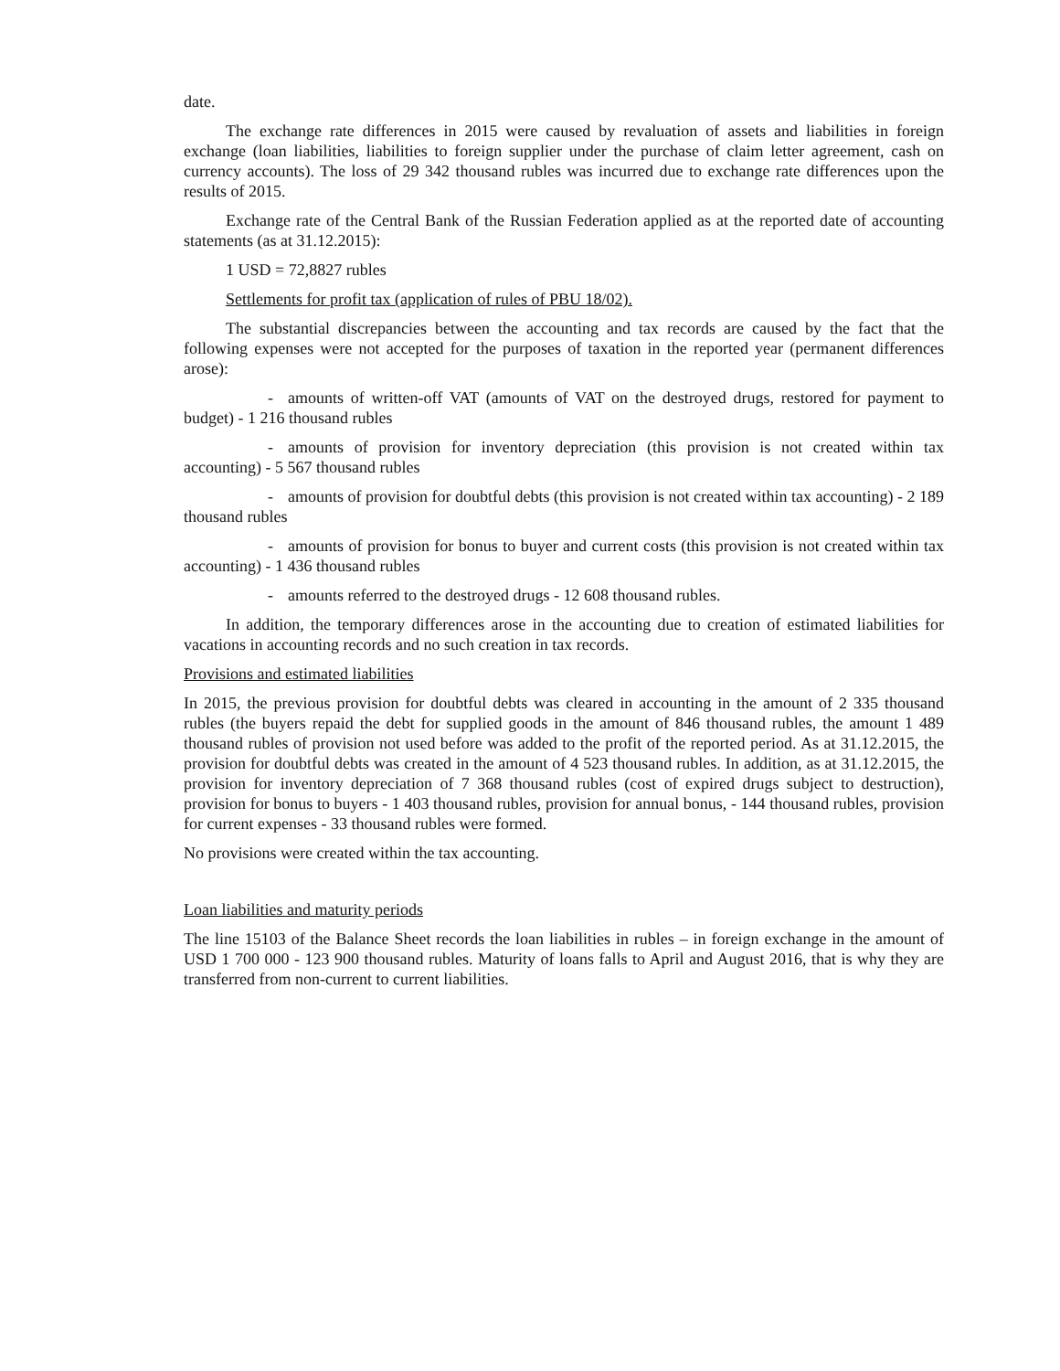date.
The exchange rate differences in 2015 were caused by revaluation of assets and liabilities in foreign exchange (loan liabilities, liabilities to foreign supplier under the purchase of claim letter agreement, cash on currency accounts). The loss of 29 342 thousand rubles was incurred due to exchange rate differences upon the results of 2015.
Exchange rate of the Central Bank of the Russian Federation applied as at the reported date of accounting statements (as at 31.12.2015):
1 USD = 72,8827 rubles
Settlements for profit tax (application of rules of PBU 18/02).
The substantial discrepancies between the accounting and tax records are caused by the fact that the following expenses were not accepted for the purposes of taxation in the reported year (permanent differences arose):
- amounts of written-off VAT (amounts of VAT on the destroyed drugs, restored for payment to budget) - 1 216 thousand rubles
- amounts of provision for inventory depreciation (this provision is not created within tax accounting) - 5 567 thousand rubles
- amounts of provision for doubtful debts (this provision is not created within tax accounting) - 2 189 thousand rubles
- amounts of provision for bonus to buyer and current costs (this provision is not created within tax accounting) - 1 436 thousand rubles
- amounts referred to the destroyed drugs - 12 608 thousand rubles.
In addition, the temporary differences arose in the accounting due to creation of estimated liabilities for vacations in accounting records and no such creation in tax records.
Provisions and estimated liabilities
In 2015, the previous provision for doubtful debts was cleared in accounting in the amount of 2 335 thousand rubles (the buyers repaid the debt for supplied goods in the amount of 846 thousand rubles, the amount 1 489 thousand rubles of provision not used before was added to the profit of the reported period. As at 31.12.2015, the provision for doubtful debts was created in the amount of 4 523 thousand rubles. In addition, as at 31.12.2015, the provision for inventory depreciation of 7 368 thousand rubles (cost of expired drugs subject to destruction), provision for bonus to buyers - 1 403 thousand rubles, provision for annual bonus, - 144 thousand rubles, provision for current expenses - 33 thousand rubles were formed.
No provisions were created within the tax accounting.
Loan liabilities and maturity periods
The line 15103 of the Balance Sheet records the loan liabilities in rubles – in foreign exchange in the amount of USD 1 700 000 - 123 900 thousand rubles. Maturity of loans falls to April and August 2016, that is why they are transferred from non-current to current liabilities.